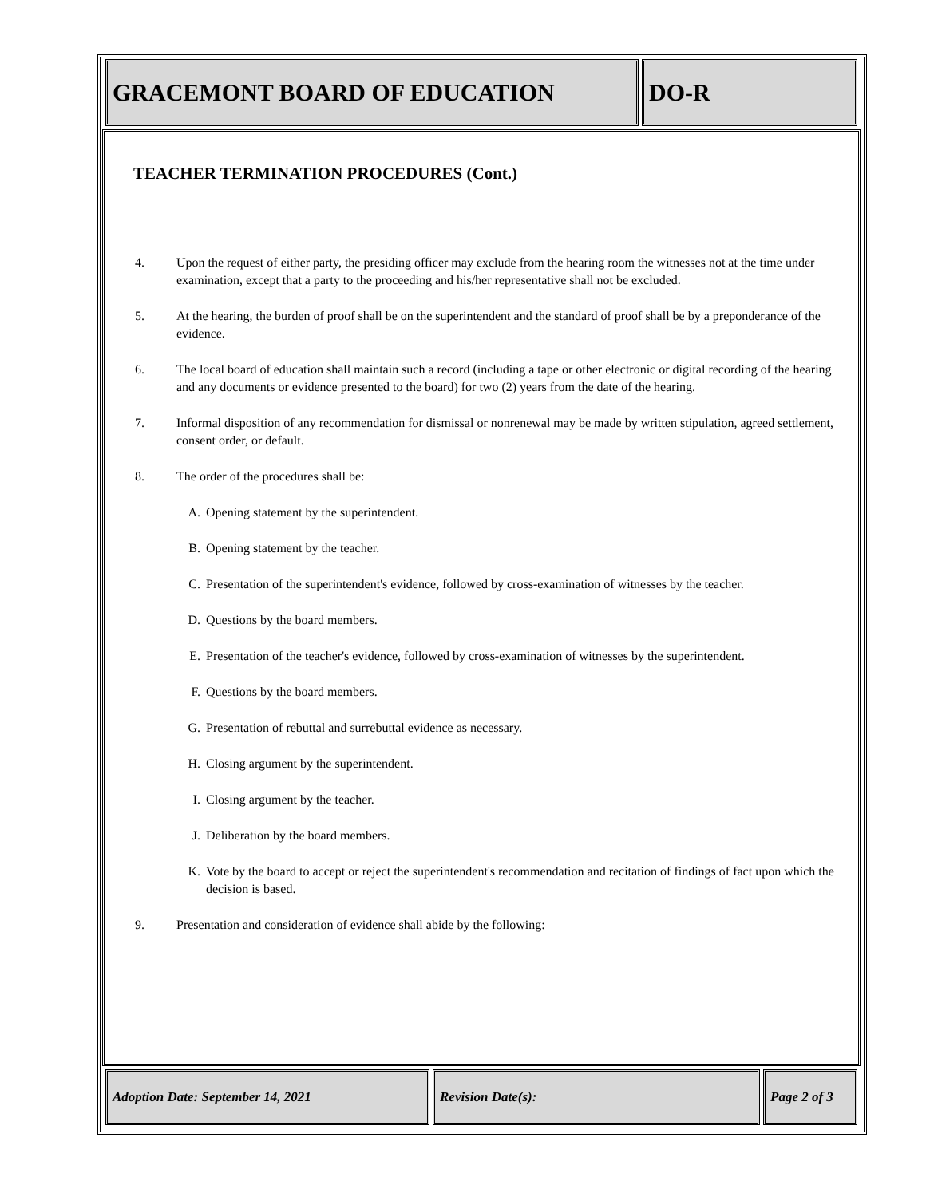| GRACEMONT BOARD OF EDUCATION | DO-R |
TEACHER TERMINATION PROCEDURES (Cont.)
4. Upon the request of either party, the presiding officer may exclude from the hearing room the witnesses not at the time under examination, except that a party to the proceeding and his/her representative shall not be excluded.
5. At the hearing, the burden of proof shall be on the superintendent and the standard of proof shall be by a preponderance of the evidence.
6. The local board of education shall maintain such a record (including a tape or other electronic or digital recording of the hearing and any documents or evidence presented to the board) for two (2) years from the date of the hearing.
7. Informal disposition of any recommendation for dismissal or nonrenewal may be made by written stipulation, agreed settlement, consent order, or default.
8. The order of the procedures shall be:
A. Opening statement by the superintendent.
B. Opening statement by the teacher.
C. Presentation of the superintendent's evidence, followed by cross-examination of witnesses by the teacher.
D. Questions by the board members.
E. Presentation of the teacher's evidence, followed by cross-examination of witnesses by the superintendent.
F. Questions by the board members.
G. Presentation of rebuttal and surrebuttal evidence as necessary.
H. Closing argument by the superintendent.
I. Closing argument by the teacher.
J. Deliberation by the board members.
K. Vote by the board to accept or reject the superintendent's recommendation and recitation of findings of fact upon which the decision is based.
9. Presentation and consideration of evidence shall abide by the following:
| Adoption Date: September 14, 2021 | Revision Date(s): | Page 2 of 3 |